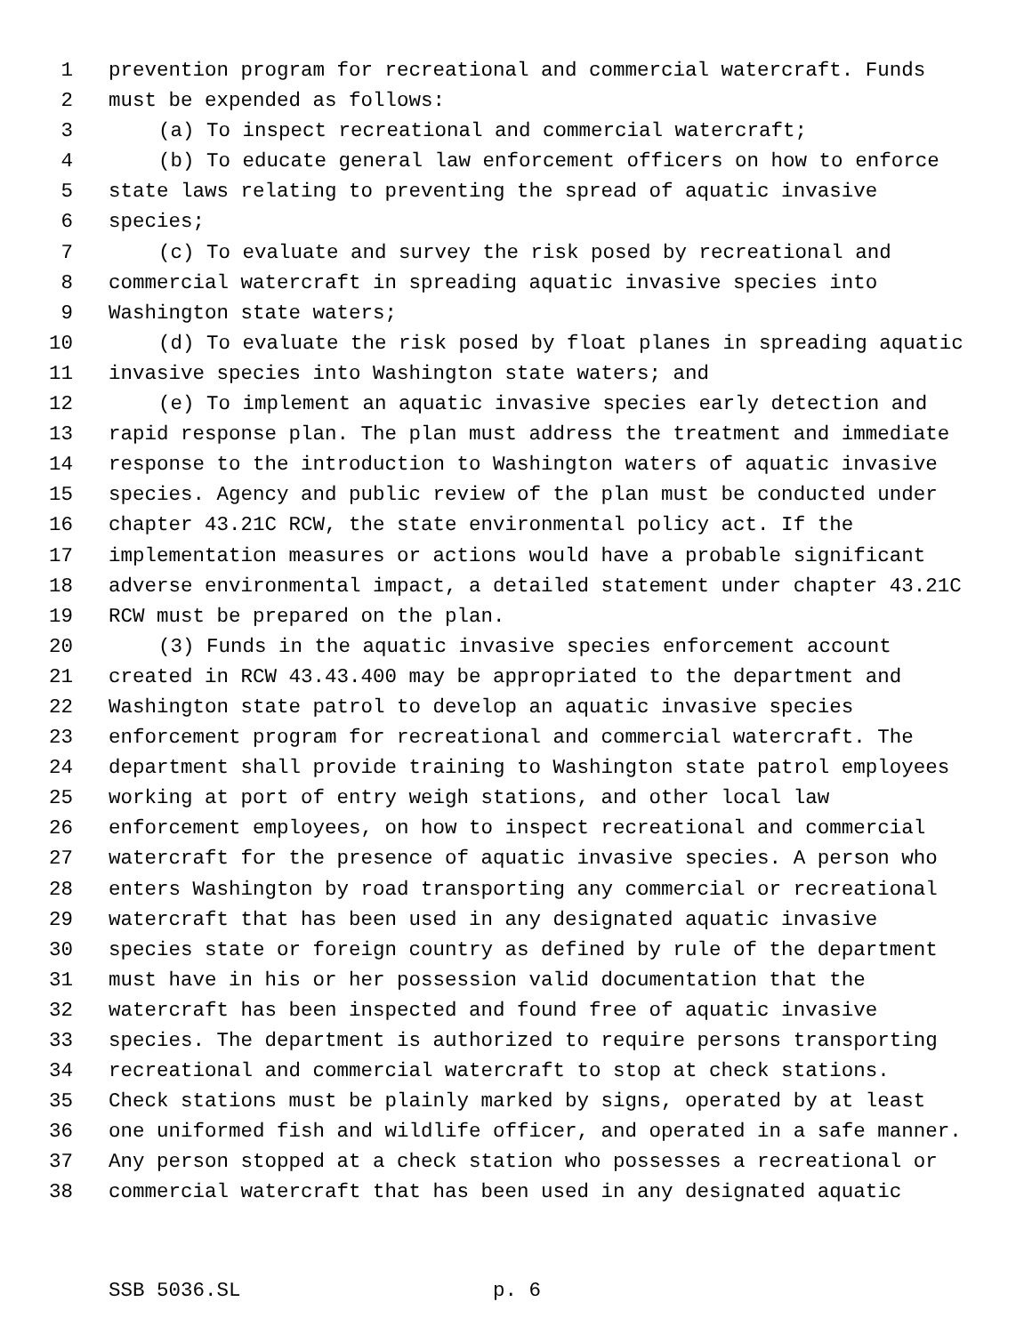1 prevention program for recreational and commercial watercraft. Funds
2 must be expended as follows:
3 (a) To inspect recreational and commercial watercraft;
4 (b) To educate general law enforcement officers on how to enforce
5 state laws relating to preventing the spread of aquatic invasive
6 species;
7 (c) To evaluate and survey the risk posed by recreational and
8 commercial watercraft in spreading aquatic invasive species into
9 Washington state waters;
10 (d) To evaluate the risk posed by float planes in spreading aquatic
11 invasive species into Washington state waters; and
12 (e) To implement an aquatic invasive species early detection and
13 rapid response plan. The plan must address the treatment and immediate
14 response to the introduction to Washington waters of aquatic invasive
15 species. Agency and public review of the plan must be conducted under
16 chapter 43.21C RCW, the state environmental policy act. If the
17 implementation measures or actions would have a probable significant
18 adverse environmental impact, a detailed statement under chapter 43.21C
19 RCW must be prepared on the plan.
20 (3) Funds in the aquatic invasive species enforcement account
21 created in RCW 43.43.400 may be appropriated to the department and
22 Washington state patrol to develop an aquatic invasive species
23 enforcement program for recreational and commercial watercraft. The
24 department shall provide training to Washington state patrol employees
25 working at port of entry weigh stations, and other local law
26 enforcement employees, on how to inspect recreational and commercial
27 watercraft for the presence of aquatic invasive species. A person who
28 enters Washington by road transporting any commercial or recreational
29 watercraft that has been used in any designated aquatic invasive
30 species state or foreign country as defined by rule of the department
31 must have in his or her possession valid documentation that the
32 watercraft has been inspected and found free of aquatic invasive
33 species. The department is authorized to require persons transporting
34 recreational and commercial watercraft to stop at check stations.
35 Check stations must be plainly marked by signs, operated by at least
36 one uniformed fish and wildlife officer, and operated in a safe manner.
37 Any person stopped at a check station who possesses a recreational or
38 commercial watercraft that has been used in any designated aquatic
SSB 5036.SL p. 6